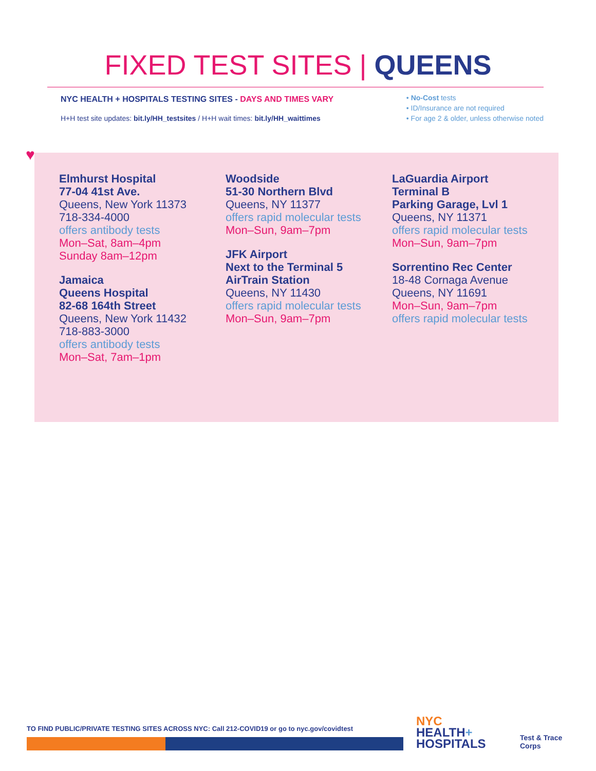FIXED TEST SITES | QUEENS
NYC HEALTH + HOSPITALS TESTING SITES - DAYS AND TIMES VARY
H+H test site updates: bit.ly/HH_testsites / H+H wait times: bit.ly/HH_waittimes
• No-Cost tests
• ID/Insurance are not required
• For age 2 & older, unless otherwise noted
♥
Elmhurst Hospital
77-04 41st Ave.
Queens, New York 11373
718-334-4000
offers antibody tests
Mon–Sat, 8am–4pm
Sunday 8am–12pm
Jamaica
Queens Hospital
82-68 164th Street
Queens, New York 11432
718-883-3000
offers antibody tests
Mon–Sat, 7am–1pm
Woodside
51-30 Northern Blvd
Queens, NY 11377
offers rapid molecular tests
Mon–Sun, 9am–7pm
JFK Airport
Next to the Terminal 5
AirTrain Station
Queens, NY 11430
offers rapid molecular tests
Mon–Sun, 9am–7pm
LaGuardia Airport
Terminal B
Parking Garage, Lvl 1
Queens, NY 11371
offers rapid molecular tests
Mon–Sun, 9am–7pm
Sorrentino Rec Center
18-48 Cornaga Avenue
Queens, NY 11691
Mon–Sun, 9am–7pm
offers rapid molecular tests
TO FIND PUBLIC/PRIVATE TESTING SITES ACROSS NYC: Call 212-COVID19 or go to nyc.gov/covidtest
NYC
HEALTH+
HOSPITALS
Test & Trace
Corps